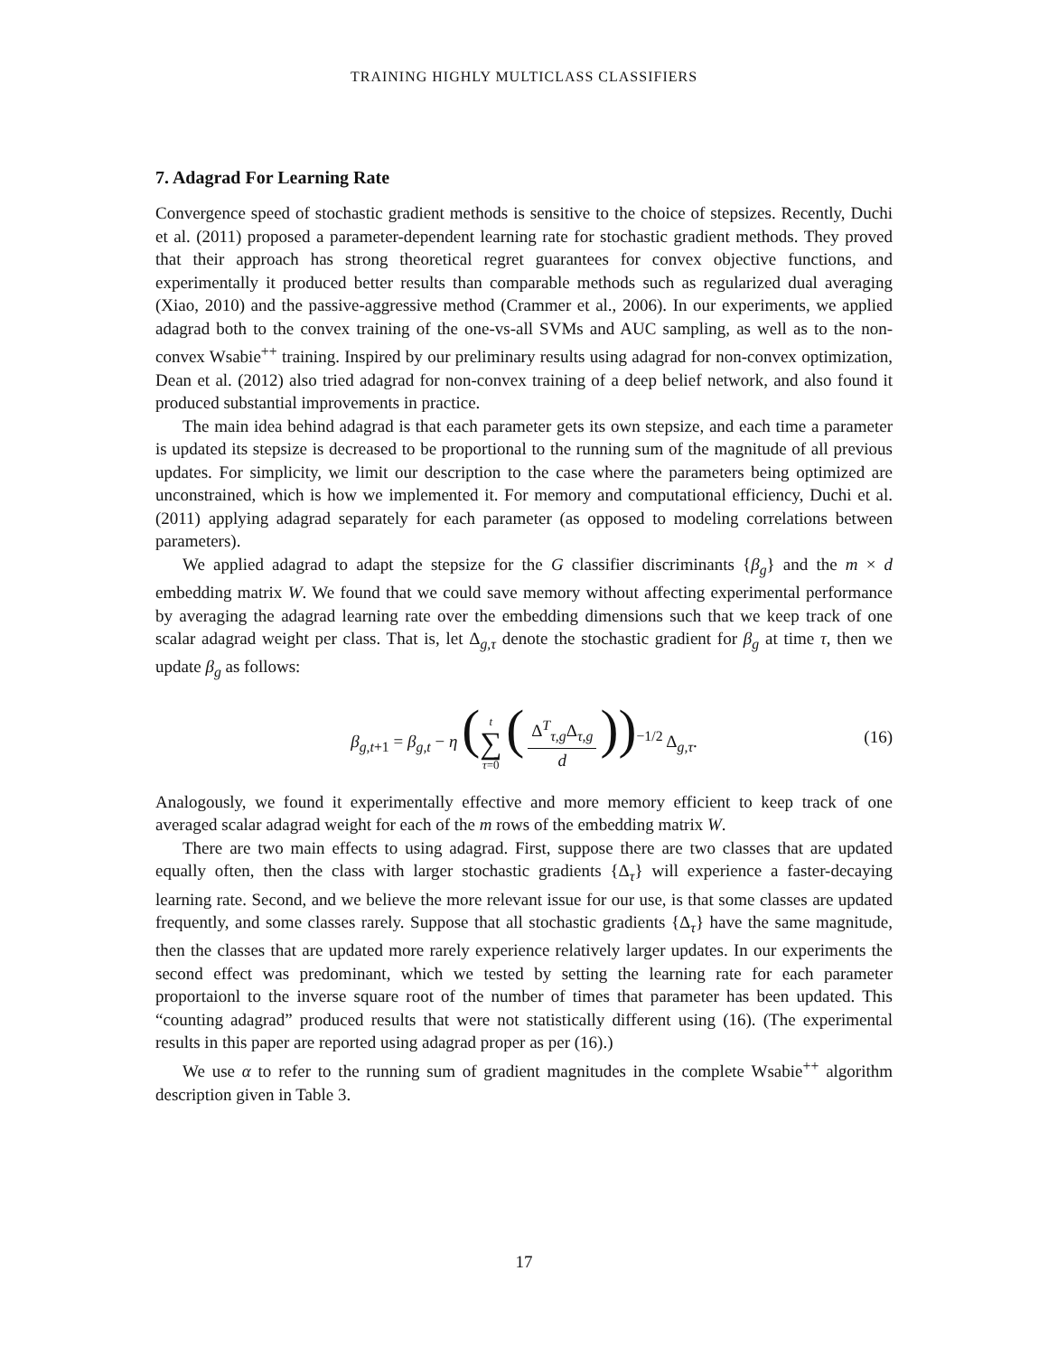TRAINING HIGHLY MULTICLASS CLASSIFIERS
7. Adagrad For Learning Rate
Convergence speed of stochastic gradient methods is sensitive to the choice of stepsizes. Recently, Duchi et al. (2011) proposed a parameter-dependent learning rate for stochastic gradient methods. They proved that their approach has strong theoretical regret guarantees for convex objective functions, and experimentally it produced better results than comparable methods such as regularized dual averaging (Xiao, 2010) and the passive-aggressive method (Crammer et al., 2006). In our experiments, we applied adagrad both to the convex training of the one-vs-all SVMs and AUC sampling, as well as to the non-convex Wsabie<sup>++</sup> training. Inspired by our preliminary results using adagrad for non-convex optimization, Dean et al. (2012) also tried adagrad for non-convex training of a deep belief network, and also found it produced substantial improvements in practice.
The main idea behind adagrad is that each parameter gets its own stepsize, and each time a parameter is updated its stepsize is decreased to be proportional to the running sum of the magnitude of all previous updates. For simplicity, we limit our description to the case where the parameters being optimized are unconstrained, which is how we implemented it. For memory and computational efficiency, Duchi et al. (2011) applying adagrad separately for each parameter (as opposed to modeling correlations between parameters).
We applied adagrad to adapt the stepsize for the G classifier discriminants {β<sub>g</sub>} and the m × d embedding matrix W. We found that we could save memory without affecting experimental performance by averaging the adagrad learning rate over the embedding dimensions such that we keep track of one scalar adagrad weight per class. That is, let Δ<sub>g,τ</sub> denote the stochastic gradient for β<sub>g</sub> at time τ, then we update β<sub>g</sub> as follows:
β<sub>g,t+1</sub> = β<sub>g,t</sub> − η (t ∑ τ=0 (Δ<sup>T</sup><sub>τ,g</sub>Δ<sub>τ,g</sub> d))<sup>−1/2</sup> Δ<sub>g,τ</sub>. (16)
Analogously, we found it experimentally effective and more memory efficient to keep track of one averaged scalar adagrad weight for each of the m rows of the embedding matrix W.
There are two main effects to using adagrad. First, suppose there are two classes that are updated equally often, then the class with larger stochastic gradients {Δ<sub>τ</sub>} will experience a faster-decaying learning rate. Second, and we believe the more relevant issue for our use, is that some classes are updated frequently, and some classes rarely. Suppose that all stochastic gradients {Δ<sub>τ</sub>} have the same magnitude, then the classes that are updated more rarely experience relatively larger updates. In our experiments the second effect was predominant, which we tested by setting the learning rate for each parameter proportaionl to the inverse square root of the number of times that parameter has been updated. This “counting adagrad” produced results that were not statistically different using (16). (The experimental results in this paper are reported using adagrad proper as per (16).)
We use α to refer to the running sum of gradient magnitudes in the complete Wsabie<sup>++</sup> algorithm description given in Table 3.
17